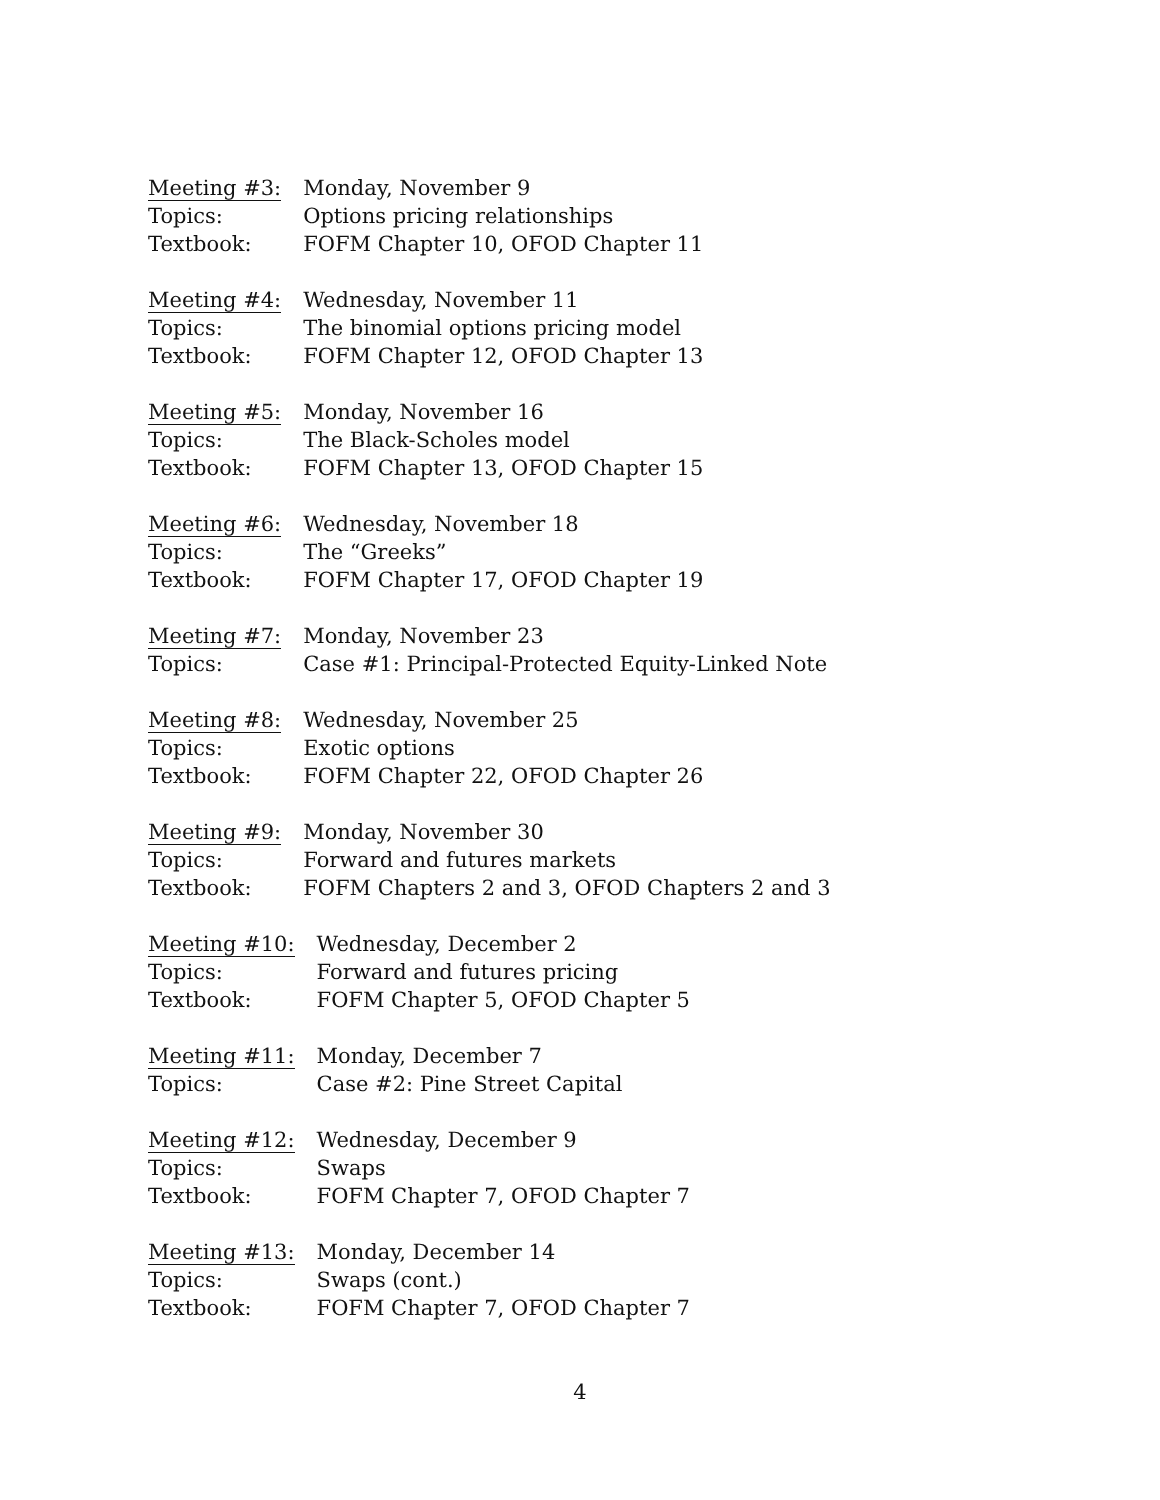| Meeting #3: | Monday, November 9 |
| Topics: | Options pricing relationships |
| Textbook: | FOFM Chapter 10, OFOD Chapter 11 |
| Meeting #4: | Wednesday, November 11 |
| Topics: | The binomial options pricing model |
| Textbook: | FOFM Chapter 12, OFOD Chapter 13 |
| Meeting #5: | Monday, November 16 |
| Topics: | The Black-Scholes model |
| Textbook: | FOFM Chapter 13, OFOD Chapter 15 |
| Meeting #6: | Wednesday, November 18 |
| Topics: | The “Greeks” |
| Textbook: | FOFM Chapter 17, OFOD Chapter 19 |
| Meeting #7: | Monday, November 23 |
| Topics: | Case #1: Principal-Protected Equity-Linked Note |
| Meeting #8: | Wednesday, November 25 |
| Topics: | Exotic options |
| Textbook: | FOFM Chapter 22, OFOD Chapter 26 |
| Meeting #9: | Monday, November 30 |
| Topics: | Forward and futures markets |
| Textbook: | FOFM Chapters 2 and 3, OFOD Chapters 2 and 3 |
| Meeting #10: | Wednesday, December 2 |
| Topics: | Forward and futures pricing |
| Textbook: | FOFM Chapter 5, OFOD Chapter 5 |
| Meeting #11: | Monday, December 7 |
| Topics: | Case #2: Pine Street Capital |
| Meeting #12: | Wednesday, December 9 |
| Topics: | Swaps |
| Textbook: | FOFM Chapter 7, OFOD Chapter 7 |
| Meeting #13: | Monday, December 14 |
| Topics: | Swaps (cont.) |
| Textbook: | FOFM Chapter 7, OFOD Chapter 7 |
4